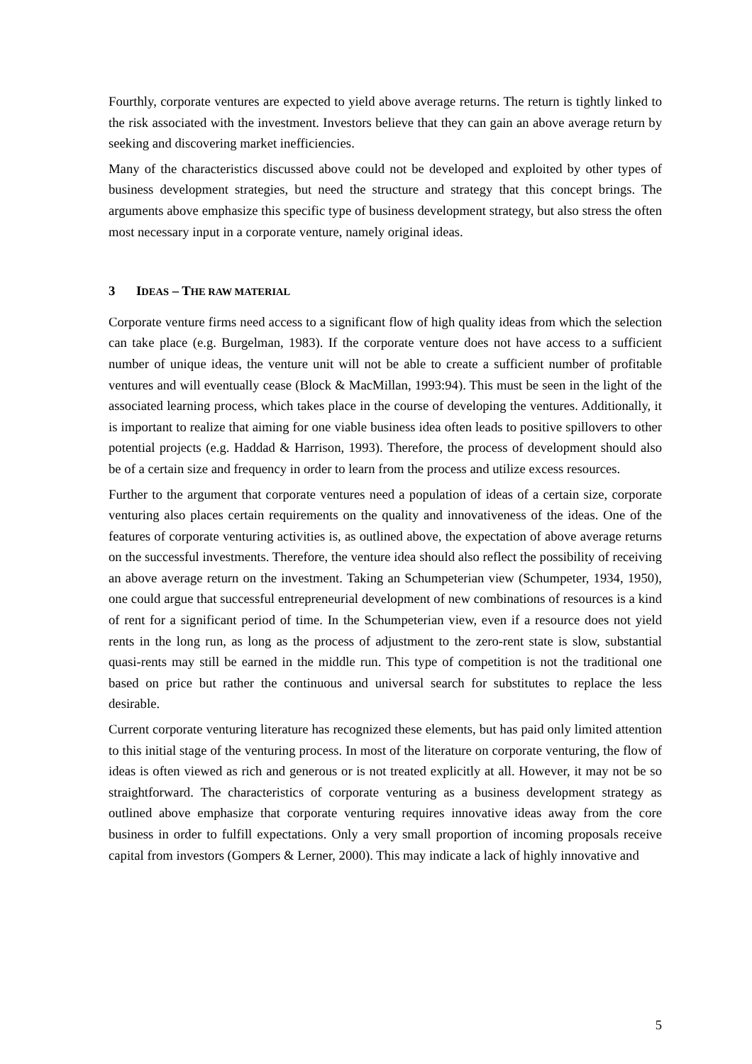Fourthly, corporate ventures are expected to yield above average returns. The return is tightly linked to the risk associated with the investment. Investors believe that they can gain an above average return by seeking and discovering market inefficiencies.
Many of the characteristics discussed above could not be developed and exploited by other types of business development strategies, but need the structure and strategy that this concept brings. The arguments above emphasize this specific type of business development strategy, but also stress the often most necessary input in a corporate venture, namely original ideas.
3 IDEAS – THE RAW MATERIAL
Corporate venture firms need access to a significant flow of high quality ideas from which the selection can take place (e.g. Burgelman, 1983). If the corporate venture does not have access to a sufficient number of unique ideas, the venture unit will not be able to create a sufficient number of profitable ventures and will eventually cease (Block & MacMillan, 1993:94). This must be seen in the light of the associated learning process, which takes place in the course of developing the ventures. Additionally, it is important to realize that aiming for one viable business idea often leads to positive spillovers to other potential projects (e.g. Haddad & Harrison, 1993). Therefore, the process of development should also be of a certain size and frequency in order to learn from the process and utilize excess resources.
Further to the argument that corporate ventures need a population of ideas of a certain size, corporate venturing also places certain requirements on the quality and innovativeness of the ideas. One of the features of corporate venturing activities is, as outlined above, the expectation of above average returns on the successful investments. Therefore, the venture idea should also reflect the possibility of receiving an above average return on the investment. Taking an Schumpeterian view (Schumpeter, 1934, 1950), one could argue that successful entrepreneurial development of new combinations of resources is a kind of rent for a significant period of time. In the Schumpeterian view, even if a resource does not yield rents in the long run, as long as the process of adjustment to the zero-rent state is slow, substantial quasi-rents may still be earned in the middle run. This type of competition is not the traditional one based on price but rather the continuous and universal search for substitutes to replace the less desirable.
Current corporate venturing literature has recognized these elements, but has paid only limited attention to this initial stage of the venturing process. In most of the literature on corporate venturing, the flow of ideas is often viewed as rich and generous or is not treated explicitly at all. However, it may not be so straightforward. The characteristics of corporate venturing as a business development strategy as outlined above emphasize that corporate venturing requires innovative ideas away from the core business in order to fulfill expectations. Only a very small proportion of incoming proposals receive capital from investors (Gompers & Lerner, 2000). This may indicate a lack of highly innovative and
5